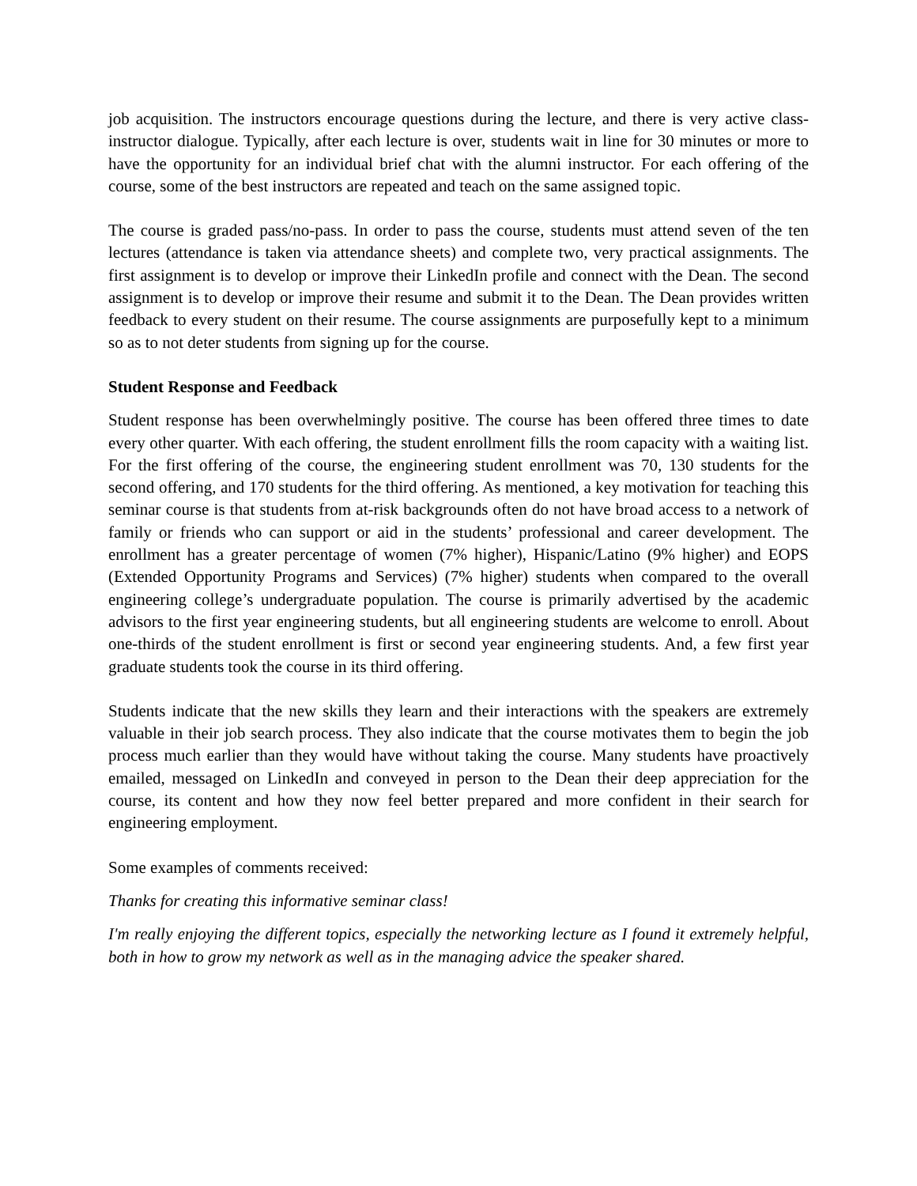job acquisition. The instructors encourage questions during the lecture, and there is very active class-instructor dialogue. Typically, after each lecture is over, students wait in line for 30 minutes or more to have the opportunity for an individual brief chat with the alumni instructor. For each offering of the course, some of the best instructors are repeated and teach on the same assigned topic.
The course is graded pass/no-pass. In order to pass the course, students must attend seven of the ten lectures (attendance is taken via attendance sheets) and complete two, very practical assignments. The first assignment is to develop or improve their LinkedIn profile and connect with the Dean. The second assignment is to develop or improve their resume and submit it to the Dean. The Dean provides written feedback to every student on their resume. The course assignments are purposefully kept to a minimum so as to not deter students from signing up for the course.
Student Response and Feedback
Student response has been overwhelmingly positive. The course has been offered three times to date every other quarter. With each offering, the student enrollment fills the room capacity with a waiting list. For the first offering of the course, the engineering student enrollment was 70, 130 students for the second offering, and 170 students for the third offering. As mentioned, a key motivation for teaching this seminar course is that students from at-risk backgrounds often do not have broad access to a network of family or friends who can support or aid in the students’ professional and career development. The enrollment has a greater percentage of women (7% higher), Hispanic/Latino (9% higher) and EOPS (Extended Opportunity Programs and Services) (7% higher) students when compared to the overall engineering college’s undergraduate population. The course is primarily advertised by the academic advisors to the first year engineering students, but all engineering students are welcome to enroll. About one-thirds of the student enrollment is first or second year engineering students. And, a few first year graduate students took the course in its third offering.
Students indicate that the new skills they learn and their interactions with the speakers are extremely valuable in their job search process. They also indicate that the course motivates them to begin the job process much earlier than they would have without taking the course. Many students have proactively emailed, messaged on LinkedIn and conveyed in person to the Dean their deep appreciation for the course, its content and how they now feel better prepared and more confident in their search for engineering employment.
Some examples of comments received:
Thanks for creating this informative seminar class!
I'm really enjoying the different topics, especially the networking lecture as I found it extremely helpful, both in how to grow my network as well as in the managing advice the speaker shared.